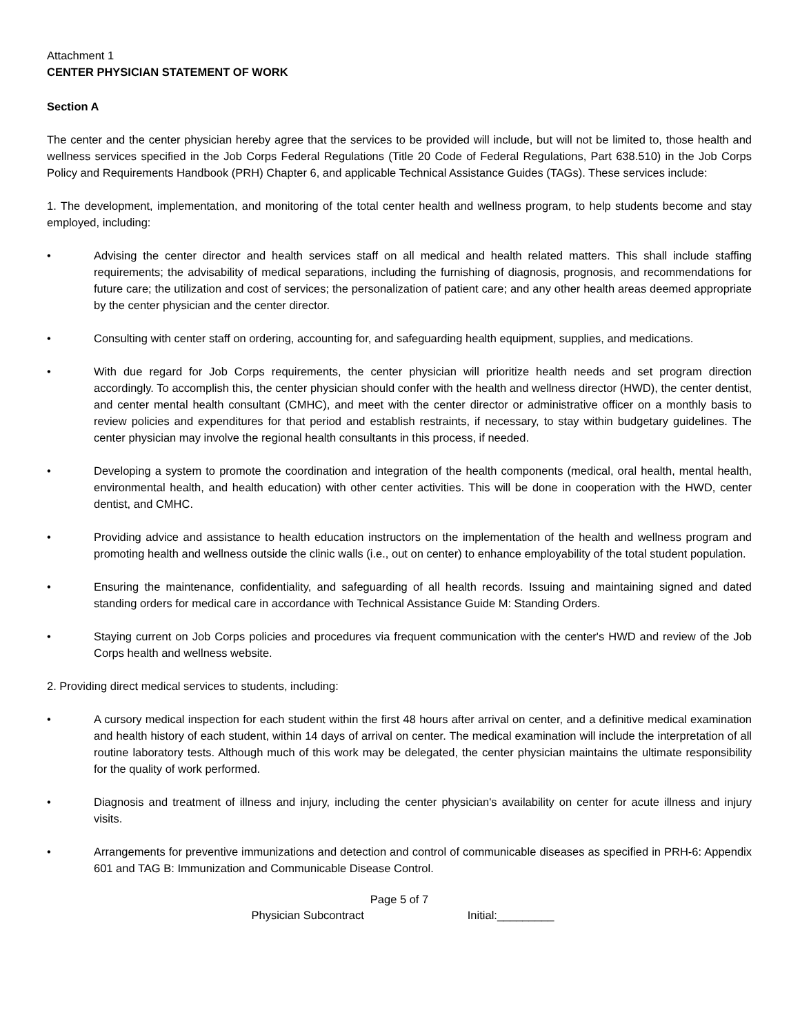Attachment 1
CENTER PHYSICIAN STATEMENT OF WORK
Section A
The center and the center physician hereby agree that the services to be provided will include, but will not be limited to, those health and wellness services specified in the Job Corps Federal Regulations (Title 20 Code of Federal Regulations, Part 638.510) in the Job Corps Policy and Requirements Handbook (PRH) Chapter 6, and applicable Technical Assistance Guides (TAGs). These services include:
1. The development, implementation, and monitoring of the total center health and wellness program, to help students become and stay employed, including:
• Advising the center director and health services staff on all medical and health related matters. This shall include staffing requirements; the advisability of medical separations, including the furnishing of diagnosis, prognosis, and recommendations for future care; the utilization and cost of services; the personalization of patient care; and any other health areas deemed appropriate by the center physician and the center director.
• Consulting with center staff on ordering, accounting for, and safeguarding health equipment, supplies, and medications.
• With due regard for Job Corps requirements, the center physician will prioritize health needs and set program direction accordingly. To accomplish this, the center physician should confer with the health and wellness director (HWD), the center dentist, and center mental health consultant (CMHC), and meet with the center director or administrative officer on a monthly basis to review policies and expenditures for that period and establish restraints, if necessary, to stay within budgetary guidelines. The center physician may involve the regional health consultants in this process, if needed.
• Developing a system to promote the coordination and integration of the health components (medical, oral health, mental health, environmental health, and health education) with other center activities. This will be done in cooperation with the HWD, center dentist, and CMHC.
• Providing advice and assistance to health education instructors on the implementation of the health and wellness program and promoting health and wellness outside the clinic walls (i.e., out on center) to enhance employability of the total student population.
• Ensuring the maintenance, confidentiality, and safeguarding of all health records. Issuing and maintaining signed and dated standing orders for medical care in accordance with Technical Assistance Guide M: Standing Orders.
• Staying current on Job Corps policies and procedures via frequent communication with the center's HWD and review of the Job Corps health and wellness website.
2. Providing direct medical services to students, including:
• A cursory medical inspection for each student within the first 48 hours after arrival on center, and a definitive medical examination and health history of each student, within 14 days of arrival on center. The medical examination will include the interpretation of all routine laboratory tests. Although much of this work may be delegated, the center physician maintains the ultimate responsibility for the quality of work performed.
• Diagnosis and treatment of illness and injury, including the center physician's availability on center for acute illness and injury visits.
• Arrangements for preventive immunizations and detection and control of communicable diseases as specified in PRH-6: Appendix 601 and TAG B: Immunization and Communicable Disease Control.
Page 5 of 7
Physician Subcontract Initial:_________